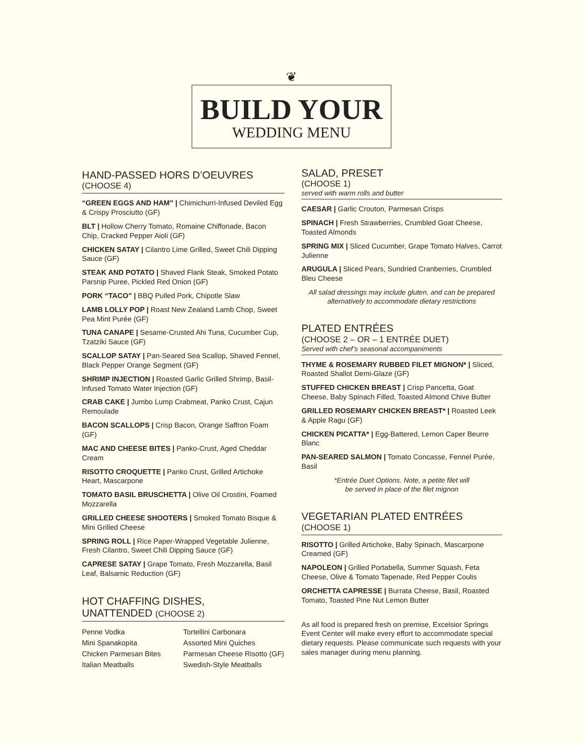❦
BUILD YOUR
WEDDING MENU
HAND-PASSED HORS D’OEUVRES
(CHOOSE 4)
“GREEN EGGS AND HAM” | Chimichurri-Infused Deviled Egg & Crispy Prosciutto (GF)
BLT | Hollow Cherry Tomato, Romaine Chiffonade, Bacon Chip, Cracked Pepper Aioli (GF)
CHICKEN SATAY | Cilantro Lime Grilled, Sweet Chili Dipping Sauce (GF)
STEAK AND POTATO | Shaved Flank Steak, Smoked Potato Parsnip Puree, Pickled Red Onion (GF)
PORK “TACO” | BBQ Pulled Pork, Chipotle Slaw
LAMB LOLLY POP | Roast New Zealand Lamb Chop, Sweet Pea Mint Purée (GF)
TUNA CANAPE | Sesame-Crusted Ahi Tuna, Cucumber Cup, Tzatziki Sauce (GF)
SCALLOP SATAY | Pan-Seared Sea Scallop, Shaved Fennel, Black Pepper Orange Segment (GF)
SHRIMP INJECTION | Roasted Garlic Grilled Shrimp, Basil-Infused Tomato Water Injection (GF)
CRAB CAKE | Jumbo Lump Crabmeat, Panko Crust, Cajun Remoulade
BACON SCALLOPS | Crisp Bacon, Orange Saffron Foam (GF)
MAC AND CHEESE BITES | Panko-Crust, Aged Cheddar Cream
RISOTTO CROQUETTE | Panko Crust, Grilled Artichoke Heart, Mascarpone
TOMATO BASIL BRUSCHETTA | Olive Oil Crostini, Foamed Mozzarella
GRILLED CHEESE SHOOTERS | Smoked Tomato Bisque & Mini Grilled Cheese
SPRING ROLL | Rice Paper-Wrapped Vegetable Julienne, Fresh Cilantro, Sweet Chili Dipping Sauce (GF)
CAPRESE SATAY | Grape Tomato, Fresh Mozzarella, Basil Leaf, Balsamic Reduction (GF)
HOT CHAFFING DISHES,
UNATTENDED (CHOOSE 2)
Penne Vodka
Mini Spanakopita
Chicken Parmesan Bites
Italian Meatballs
Tortellini Carbonara
Assorted Mini Quiches
Parmesan Cheese Risotto (GF)
Swedish-Style Meatballs
SALAD, PRESET
(CHOOSE 1)
served with warm rolls and butter
CAESAR | Garlic Crouton, Parmesan Crisps
SPINACH | Fresh Strawberries, Crumbled Goat Cheese, Toasted Almonds
SPRING MIX | Sliced Cucumber, Grape Tomato Halves, Carrot Julienne
ARUGULA | Sliced Pears, Sundried Cranberries, Crumbled Bleu Cheese
All salad dressings may include gluten, and can be prepared alternatively to accommodate dietary restrictions
PLATED ENTRÉES
(CHOOSE 2 – OR – 1 ENTRÉE DUET)
Served with chef’s seasonal accompaniments
THYME & ROSEMARY RUBBED FILET MIGNON* | Sliced, Roasted Shallot Demi-Glaze (GF)
STUFFED CHICKEN BREAST | Crisp Pancetta, Goat Cheese, Baby Spinach Filled, Toasted Almond Chive Butter
GRILLED ROSEMARY CHICKEN BREAST* | Roasted Leek & Apple Ragu (GF)
CHICKEN PICATTA* | Egg-Battered, Lemon Caper Beurre Blanc
PAN-SEARED SALMON | Tomato Concasse, Fennel Purée, Basil
*Entrée Duet Options. Note, a petite filet will
be served in place of the filet mignon
VEGETARIAN PLATED ENTRÉES
(CHOOSE 1)
RISOTTO | Grilled Artichoke, Baby Spinach, Mascarpone Creamed (GF)
NAPOLEON | Grilled Portabella, Summer Squash, Feta Cheese, Olive & Tomato Tapenade, Red Pepper Coulis
ORCHETTA CAPRESSE | Burrata Cheese, Basil, Roasted Tomato, Toasted Pine Nut Lemon Butter
As all food is prepared fresh on premise, Excelsior Springs Event Center will make every effort to accommodate special dietary requests. Please communicate such requests with your sales manager during menu planning.